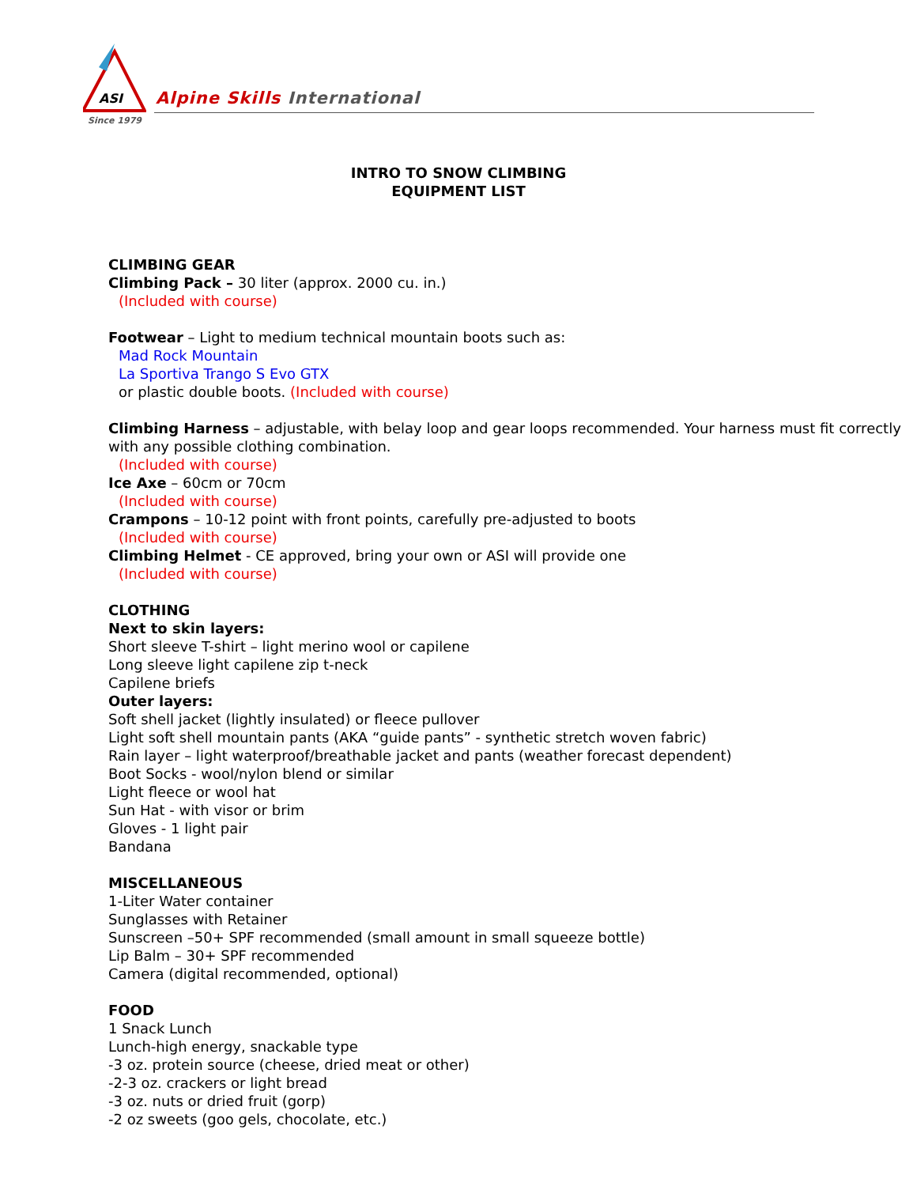ASI
Alpine Skills International
Since 1979
INTRO TO SNOW CLIMBING
EQUIPMENT LIST
CLIMBING GEAR
Climbing Pack – 30 liter (approx. 2000 cu. in.)
(Included with course)
Footwear – Light to medium technical mountain boots such as:
Mad Rock Mountain
La Sportiva Trango S Evo GTX
or plastic double boots. (Included with course)
Climbing Harness – adjustable, with belay loop and gear loops recommended. Your harness must fit correctly with any possible clothing combination.
(Included with course)
Ice Axe – 60cm or 70cm
(Included with course)
Crampons – 10-12 point with front points, carefully pre-adjusted to boots
(Included with course)
Climbing Helmet - CE approved, bring your own or ASI will provide one
(Included with course)
CLOTHING
Next to skin layers:
Short sleeve T-shirt – light merino wool or capilene
Long sleeve light capilene zip t-neck
Capilene briefs
Outer layers:
Soft shell jacket (lightly insulated) or fleece pullover
Light soft shell mountain pants (AKA “guide pants” - synthetic stretch woven fabric)
Rain layer – light waterproof/breathable jacket and pants (weather forecast dependent)
Boot Socks - wool/nylon blend or similar
Light fleece or wool hat
Sun Hat - with visor or brim
Gloves - 1 light pair
Bandana
MISCELLANEOUS
1-Liter Water container
Sunglasses with Retainer
Sunscreen –50+ SPF recommended (small amount in small squeeze bottle)
Lip Balm – 30+ SPF recommended
Camera (digital recommended, optional)
FOOD
1 Snack Lunch
Lunch-high energy, snackable type
-3 oz. protein source (cheese, dried meat or other)
-2-3 oz. crackers or light bread
-3 oz. nuts or dried fruit (gorp)
-2 oz sweets (goo gels, chocolate, etc.)